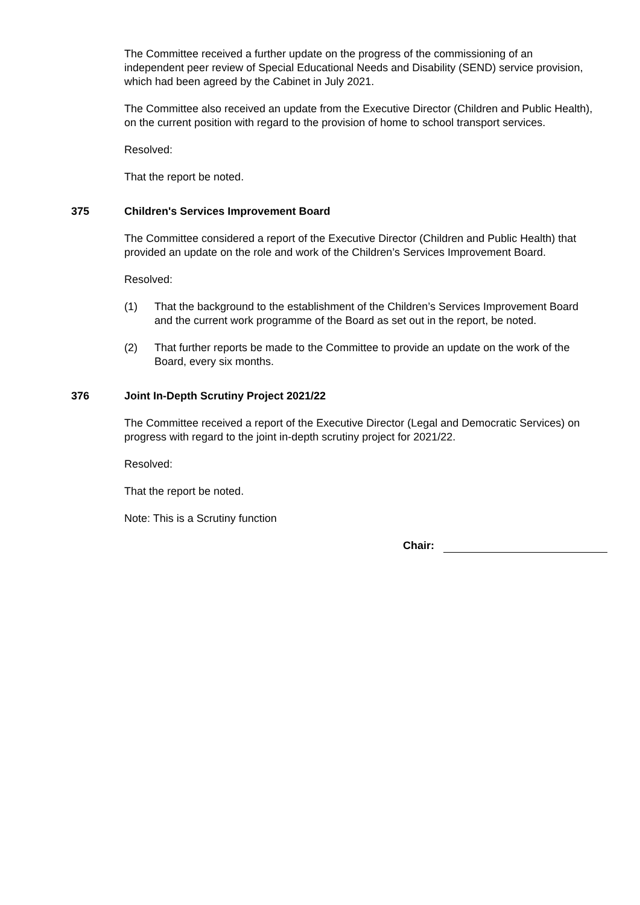The Committee received a further update on the progress of the commissioning of an independent peer review of Special Educational Needs and Disability (SEND) service provision, which had been agreed by the Cabinet in July 2021.
The Committee also received an update from the Executive Director (Children and Public Health), on the current position with regard to the provision of home to school transport services.
Resolved:
That the report be noted.
375 Children's Services Improvement Board
The Committee considered a report of the Executive Director (Children and Public Health) that provided an update on the role and work of the Children’s Services Improvement Board.
Resolved:
(1) That the background to the establishment of the Children’s Services Improvement Board and the current work programme of the Board as set out in the report, be noted.
(2) That further reports be made to the Committee to provide an update on the work of the Board, every six months.
376 Joint In-Depth Scrutiny Project 2021/22
The Committee received a report of the Executive Director (Legal and Democratic Services) on progress with regard to the joint in-depth scrutiny project for 2021/22.
Resolved:
That the report be noted.
Note: This is a Scrutiny function
Chair: